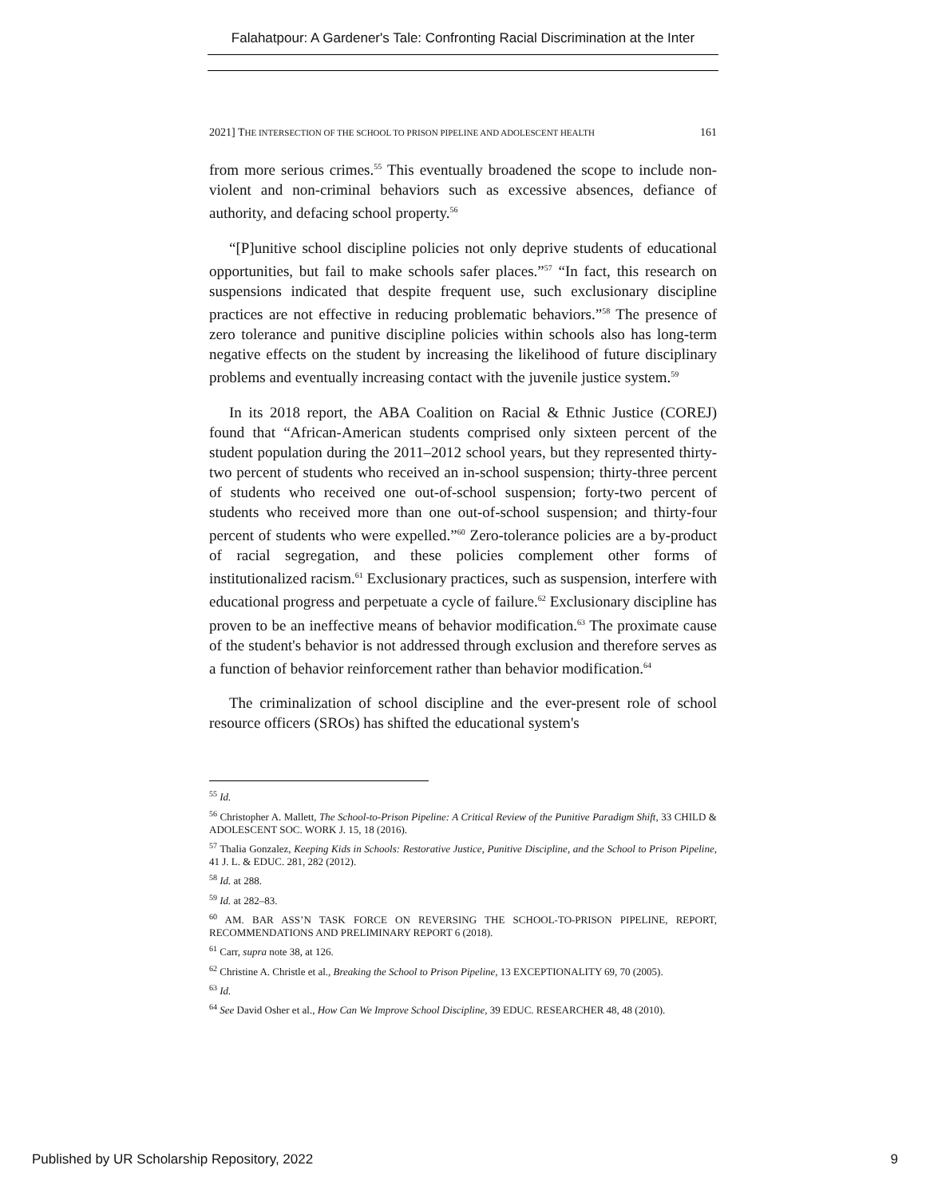Falahatpour: A Gardener's Tale: Confronting Racial Discrimination at the Inter
2021] THE INTERSECTION OF THE SCHOOL TO PRISON PIPELINE AND ADOLESCENT HEALTH 161
from more serious crimes.<sup>55</sup> This eventually broadened the scope to include non-violent and non-criminal behaviors such as excessive absences, defiance of authority, and defacing school property.<sup>56</sup>
“[P]unitive school discipline policies not only deprive students of educational opportunities, but fail to make schools safer places.”<sup>57</sup> “In fact, this research on suspensions indicated that despite frequent use, such exclusionary discipline practices are not effective in reducing problematic behaviors.”<sup>58</sup> The presence of zero tolerance and punitive discipline policies within schools also has long-term negative effects on the student by increasing the likelihood of future disciplinary problems and eventually increasing contact with the juvenile justice system.<sup>59</sup>
In its 2018 report, the ABA Coalition on Racial & Ethnic Justice (COREJ) found that “African-American students comprised only sixteen percent of the student population during the 2011–2012 school years, but they represented thirty-two percent of students who received an in-school suspension; thirty-three percent of students who received one out-of-school suspension; forty-two percent of students who received more than one out-of-school suspension; and thirty-four percent of students who were expelled.”<sup>60</sup> Zero-tolerance policies are a by-product of racial segregation, and these policies complement other forms of institutionalized racism.<sup>61</sup> Exclusionary practices, such as suspension, interfere with educational progress and perpetuate a cycle of failure.<sup>62</sup> Exclusionary discipline has proven to be an ineffective means of behavior modification.<sup>63</sup> The proximate cause of the student's behavior is not addressed through exclusion and therefore serves as a function of behavior reinforcement rather than behavior modification.<sup>64</sup>
The criminalization of school discipline and the ever-present role of school resource officers (SROs) has shifted the educational system's
<sup>55</sup> Id.
<sup>56</sup> Christopher A. Mallett, The School-to-Prison Pipeline: A Critical Review of the Punitive Paradigm Shift, 33 CHILD & ADOLESCENT SOC. WORK J. 15, 18 (2016).
<sup>57</sup> Thalia Gonzalez, Keeping Kids in Schools: Restorative Justice, Punitive Discipline, and the School to Prison Pipeline, 41 J. L. & EDUC. 281, 282 (2012).
<sup>58</sup> Id. at 288.
<sup>59</sup> Id. at 282–83.
<sup>60</sup> AM. BAR ASS’N TASK FORCE ON REVERSING THE SCHOOL-TO-PRISON PIPELINE, REPORT, RECOMMENDATIONS AND PRELIMINARY REPORT 6 (2018).
<sup>61</sup> Carr, supra note 38, at 126.
<sup>62</sup> Christine A. Christle et al., Breaking the School to Prison Pipeline, 13 EXCEPTIONALITY 69, 70 (2005).
<sup>63</sup> Id.
<sup>64</sup> See David Osher et al., How Can We Improve School Discipline, 39 EDUC. RESEARCHER 48, 48 (2010).
Published by UR Scholarship Repository, 2022 9